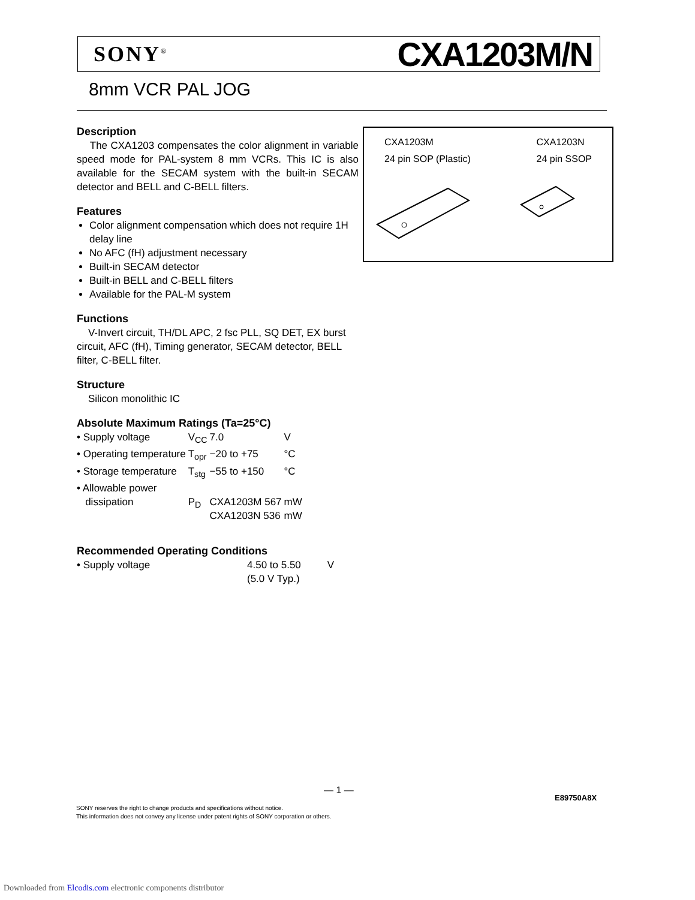SONY<sup>®</sup> CXA1203M/N
8mm VCR PAL JOG
Description
The CXA1203 compensates the color alignment in variable speed mode for PAL-system 8 mm VCRs. This IC is also available for the SECAM system with the built-in SECAM detector and BELL and C-BELL filters.
Features
Color alignment compensation which does not require 1H delay line
No AFC (fH) adjustment necessary
Built-in SECAM detector
Built-in BELL and C-BELL filters
Available for the PAL-M system
Functions
V-Invert circuit, TH/DL APC, 2 fsc PLL, SQ DET, EX burst circuit, AFC (fH), Timing generator, SECAM detector, BELL filter, C-BELL filter.
Structure
Silicon monolithic IC
Absolute Maximum Ratings (Ta=25°C)
| • Supply voltage | V<sub>CC</sub> | 7.0 | V |
| • Operating temperature | T<sub>opr</sub> | −20 to +75 | °C |
| • Storage temperature | T<sub>stg</sub> | −55 to +150 | °C |
| • Allowable power dissipation | P<sub>D</sub> | CXA1203M 567 CXA1203N 536 | mW mW |
Recommended Operating Conditions
| • Supply voltage | 4.50 to 5.50 (5.0 V Typ.) | V |
CXA1203M
24 pin SOP (Plastic)
CXA1203N
24 pin SSOP
— 1 —
E89750A8X
SONY reserves the right to change products and specifications without notice.
This information does not convey any license under patent rights of SONY corporation or others.
Downloaded from Elcodis.com electronic components distributor